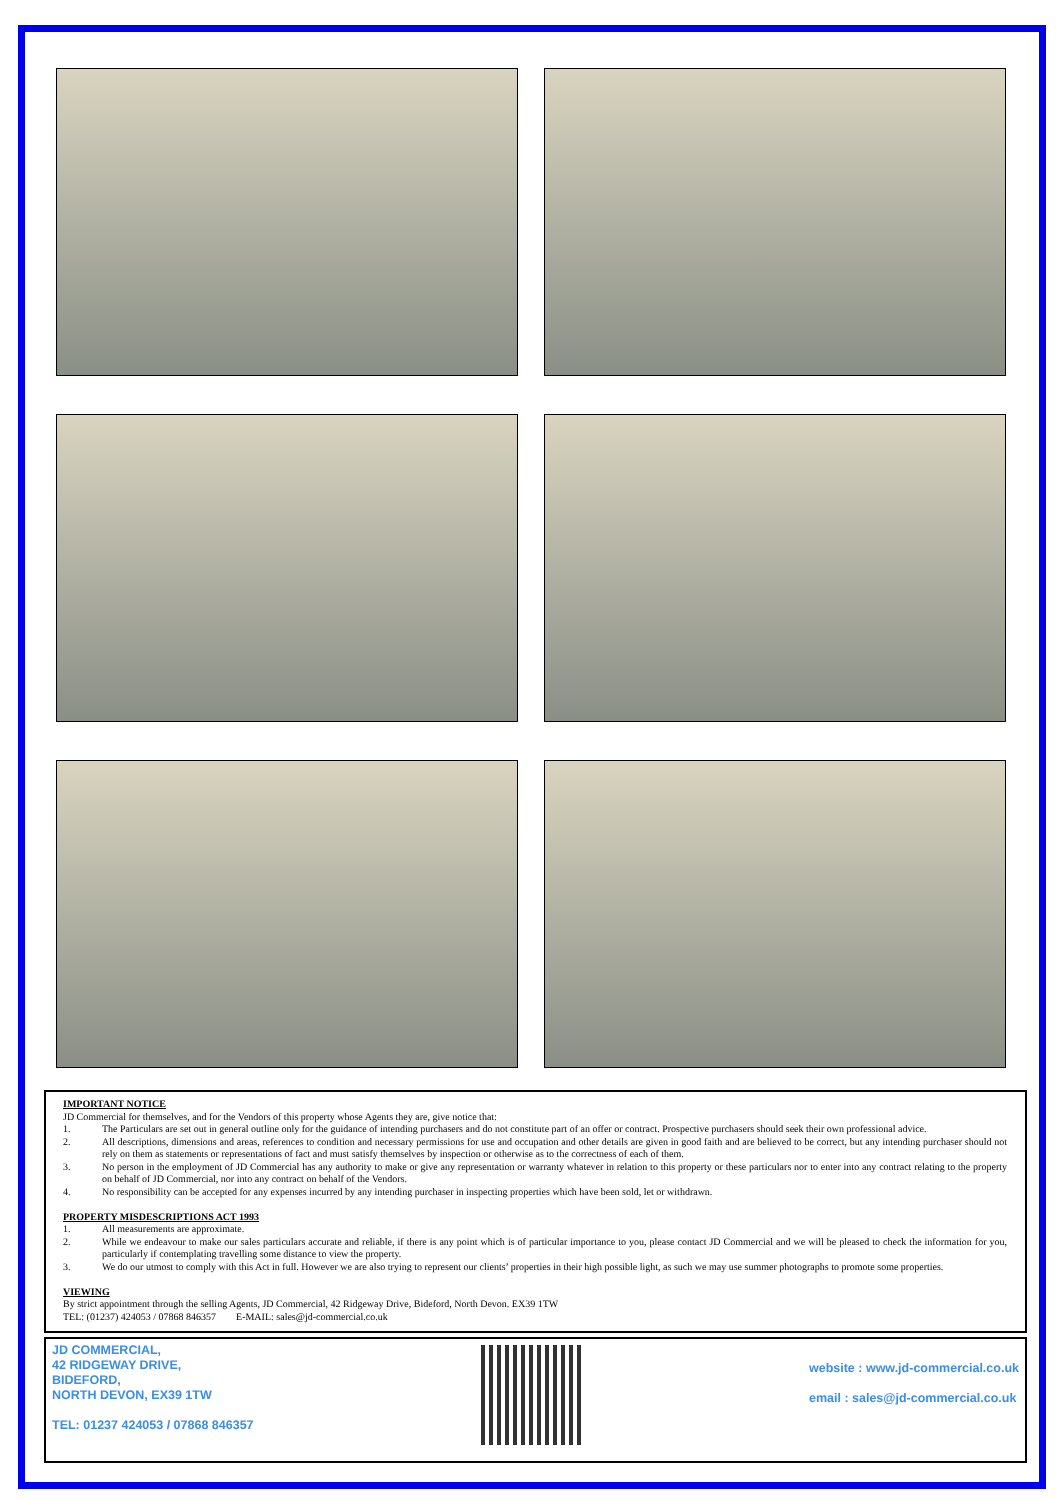IMPORTANT NOTICE
JD Commercial for themselves, and for the Vendors of this property whose Agents they are, give notice that:
1. The Particulars are set out in general outline only for the guidance of intending purchasers and do not constitute part of an offer or contract. Prospective purchasers should seek their own professional advice.
2. All descriptions, dimensions and areas, references to condition and necessary permissions for use and occupation and other details are given in good faith and are believed to be correct, but any intending purchaser should not rely on them as statements or representations of fact and must satisfy themselves by inspection or otherwise as to the correctness of each of them.
3. No person in the employment of JD Commercial has any authority to make or give any representation or warranty whatever in relation to this property or these particulars nor to enter into any contract relating to the property on behalf of JD Commercial, nor into any contract on behalf of the Vendors.
4. No responsibility can be accepted for any expenses incurred by any intending purchaser in inspecting properties which have been sold, let or withdrawn.
PROPERTY MISDESCRIPTIONS ACT 1993
1. All measurements are approximate.
2. While we endeavour to make our sales particulars accurate and reliable, if there is any point which is of particular importance to you, please contact JD Commercial and we will be pleased to check the information for you, particularly if contemplating travelling some distance to view the property.
3. We do our utmost to comply with this Act in full. However we are also trying to represent our clients’ properties in their high possible light, as such we may use summer photographs to promote some properties.
VIEWING
By strict appointment through the selling Agents, JD Commercial, 42 Ridgeway Drive, Bideford, North Devon. EX39 1TW
TEL: (01237) 424053 / 07868 846357 E-MAIL: sales@jd-commercial.co.uk
JD COMMERCIAL,
42 RIDGEWAY DRIVE,
BIDEFORD,
NORTH DEVON, EX39 1TW
TEL: 01237 424053 / 07868 846357
website : www.jd-commercial.co.uk
email : sales@jd-commercial.co.uk